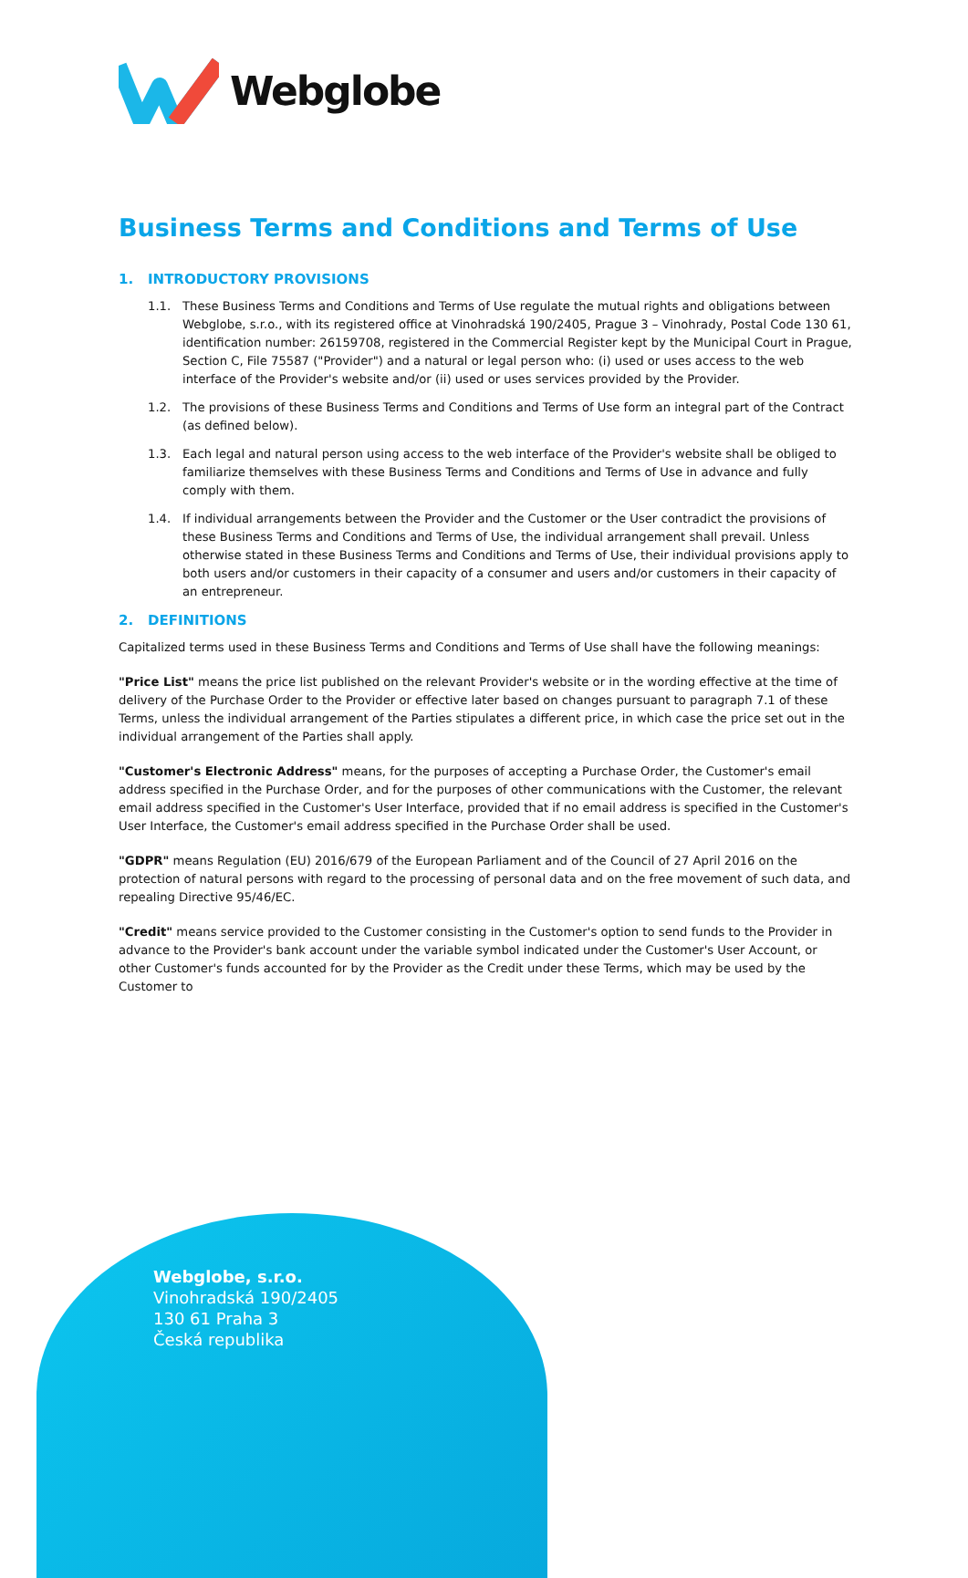Webglobe
Business Terms and Conditions and Terms of Use
1. INTRODUCTORY PROVISIONS
1.1. These Business Terms and Conditions and Terms of Use regulate the mutual rights and obligations between Webglobe, s.r.o., with its registered office at Vinohradská 190/2405, Prague 3 – Vinohrady, Postal Code 130 61, identification number: 26159708, registered in the Commercial Register kept by the Municipal Court in Prague, Section C, File 75587 ("Provider") and a natural or legal person who: (i) used or uses access to the web interface of the Provider's website and/or (ii) used or uses services provided by the Provider.
1.2. The provisions of these Business Terms and Conditions and Terms of Use form an integral part of the Contract (as defined below).
1.3. Each legal and natural person using access to the web interface of the Provider's website shall be obliged to familiarize themselves with these Business Terms and Conditions and Terms of Use in advance and fully comply with them.
1.4. If individual arrangements between the Provider and the Customer or the User contradict the provisions of these Business Terms and Conditions and Terms of Use, the individual arrangement shall prevail. Unless otherwise stated in these Business Terms and Conditions and Terms of Use, their individual provisions apply to both users and/or customers in their capacity of a consumer and users and/or customers in their capacity of an entrepreneur.
2. DEFINITIONS
Capitalized terms used in these Business Terms and Conditions and Terms of Use shall have the following meanings:
"Price List" means the price list published on the relevant Provider's website or in the wording effective at the time of delivery of the Purchase Order to the Provider or effective later based on changes pursuant to paragraph 7.1 of these Terms, unless the individual arrangement of the Parties stipulates a different price, in which case the price set out in the individual arrangement of the Parties shall apply.
"Customer's Electronic Address" means, for the purposes of accepting a Purchase Order, the Customer's email address specified in the Purchase Order, and for the purposes of other communications with the Customer, the relevant email address specified in the Customer's User Interface, provided that if no email address is specified in the Customer's User Interface, the Customer's email address specified in the Purchase Order shall be used.
"GDPR" means Regulation (EU) 2016/679 of the European Parliament and of the Council of 27 April 2016 on the protection of natural persons with regard to the processing of personal data and on the free movement of such data, and repealing Directive 95/46/EC.
"Credit" means service provided to the Customer consisting in the Customer's option to send funds to the Provider in advance to the Provider's bank account under the variable symbol indicated under the Customer's User Account, or other Customer's funds accounted for by the Provider as the Credit under these Terms, which may be used by the Customer to
Webglobe, s.r.o.
Vinohradská 190/2405
130 61 Praha 3
Česká republika